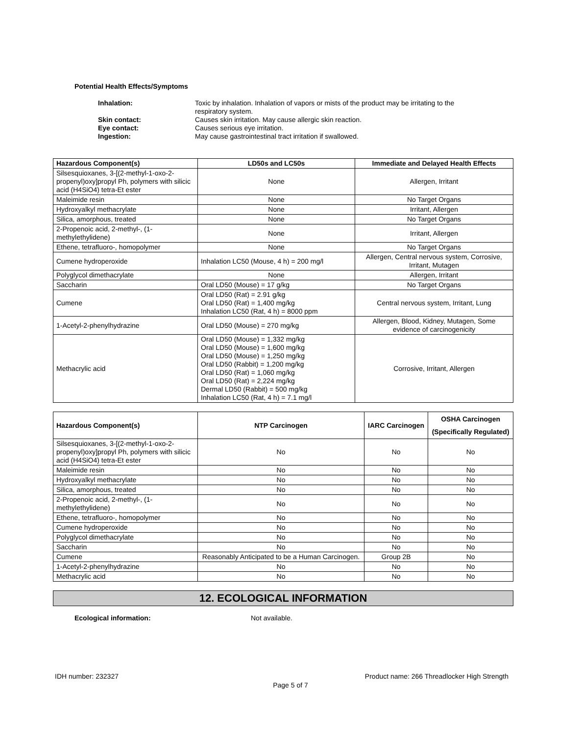Potential Health Effects/Symptoms
| Inhalation: | Toxic by inhalation. Inhalation of vapors or mists of the product may be irritating to the respiratory system. |
| Skin contact: | Causes skin irritation. May cause allergic skin reaction. |
| Eye contact: | Causes serious eye irritation. |
| Ingestion: | May cause gastrointestinal tract irritation if swallowed. |
| Hazardous Component(s) | LD50s and LC50s | Immediate and Delayed Health Effects |
| --- | --- | --- |
| Silsesquioxanes, 3-[(2-methyl-1-oxo-2-propenyl)oxy]propyl Ph, polymers with silicic acid (H4SiO4) tetra-Et ester | None | Allergen, Irritant |
| Maleimide resin | None | No Target Organs |
| Hydroxyalkyl methacrylate | None | Irritant, Allergen |
| Silica, amorphous, treated | None | No Target Organs |
| 2-Propenoic acid, 2-methyl-, (1-methylethylidene) | None | Irritant, Allergen |
| Ethene, tetrafluoro-, homopolymer | None | No Target Organs |
| Cumene hydroperoxide | Inhalation LC50 (Mouse, 4 h) = 200 mg/l | Allergen, Central nervous system, Corrosive, Irritant, Mutagen |
| Polyglycol dimethacrylate | None | Allergen, Irritant |
| Saccharin | Oral LD50 (Mouse) = 17 g/kg | No Target Organs |
| Cumene | Oral LD50 (Rat) = 2.91 g/kg Oral LD50 (Rat) = 1,400 mg/kg Inhalation LC50 (Rat, 4 h) = 8000 ppm | Central nervous system, Irritant, Lung |
| 1-Acetyl-2-phenylhydrazine | Oral LD50 (Mouse) = 270 mg/kg | Allergen, Blood, Kidney, Mutagen, Some evidence of carcinogenicity |
| Methacrylic acid | Oral LD50 (Mouse) = 1,332 mg/kg Oral LD50 (Mouse) = 1,600 mg/kg Oral LD50 (Mouse) = 1,250 mg/kg Oral LD50 (Rabbit) = 1,200 mg/kg Oral LD50 (Rat) = 1,060 mg/kg Oral LD50 (Rat) = 2,224 mg/kg Dermal LD50 (Rabbit) = 500 mg/kg Inhalation LC50 (Rat, 4 h) = 7.1 mg/l | Corrosive, Irritant, Allergen |
| Hazardous Component(s) | NTP Carcinogen | IARC Carcinogen | OSHA Carcinogen (Specifically Regulated) |
| --- | --- | --- | --- |
| Silsesquioxanes, 3-[(2-methyl-1-oxo-2-propenyl)oxy]propyl Ph, polymers with silicic acid (H4SiO4) tetra-Et ester | No | No | No |
| Maleimide resin | No | No | No |
| Hydroxyalkyl methacrylate | No | No | No |
| Silica, amorphous, treated | No | No | No |
| 2-Propenoic acid, 2-methyl-, (1-methylethylidene) | No | No | No |
| Ethene, tetrafluoro-, homopolymer | No | No | No |
| Cumene hydroperoxide | No | No | No |
| Polyglycol dimethacrylate | No | No | No |
| Saccharin | No | No | No |
| Cumene | Reasonably Anticipated to be a Human Carcinogen. | Group 2B | No |
| 1-Acetyl-2-phenylhydrazine | No | No | No |
| Methacrylic acid | No | No | No |
12. ECOLOGICAL INFORMATION
Ecological information: Not available.
IDH number: 232327 Product name: 266 Threadlocker High Strength
Page 5 of 7